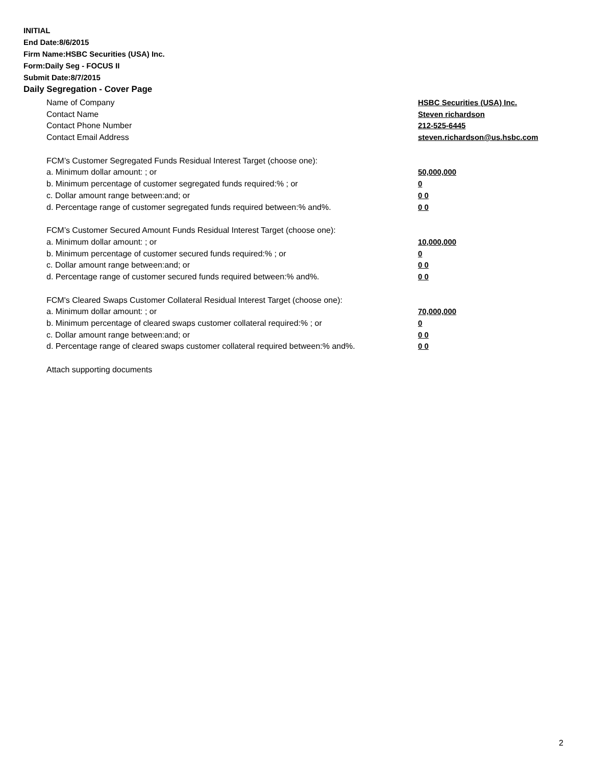INITIAL
End Date:8/6/2015
Firm Name:HSBC Securities (USA) Inc.
Form:Daily Seg - FOCUS II
Submit Date:8/7/2015
Daily Segregation - Cover Page
Name of Company HSBC Securities (USA) Inc.
Contact Name Steven richardson
Contact Phone Number 212-525-6445
Contact Email Address steven.richardson@us.hsbc.com
FCM’s Customer Segregated Funds Residual Interest Target (choose one):
a. Minimum dollar amount: ; or 50,000,000
b. Minimum percentage of customer segregated funds required:% ; or 0
c. Dollar amount range between:and; or 0 0
d. Percentage range of customer segregated funds required between:% and%. 0 0
FCM’s Customer Secured Amount Funds Residual Interest Target (choose one):
a. Minimum dollar amount: ; or 10,000,000
b. Minimum percentage of customer secured funds required:% ; or 0
c. Dollar amount range between:and; or 0 0
d. Percentage range of customer secured funds required between:% and%. 0 0
FCM's Cleared Swaps Customer Collateral Residual Interest Target (choose one):
a. Minimum dollar amount: ; or 70,000,000
b. Minimum percentage of cleared swaps customer collateral required:% ; or 0
c. Dollar amount range between:and; or 0 0
d. Percentage range of cleared swaps customer collateral required between:% and%.
0 0
Attach supporting documents
2